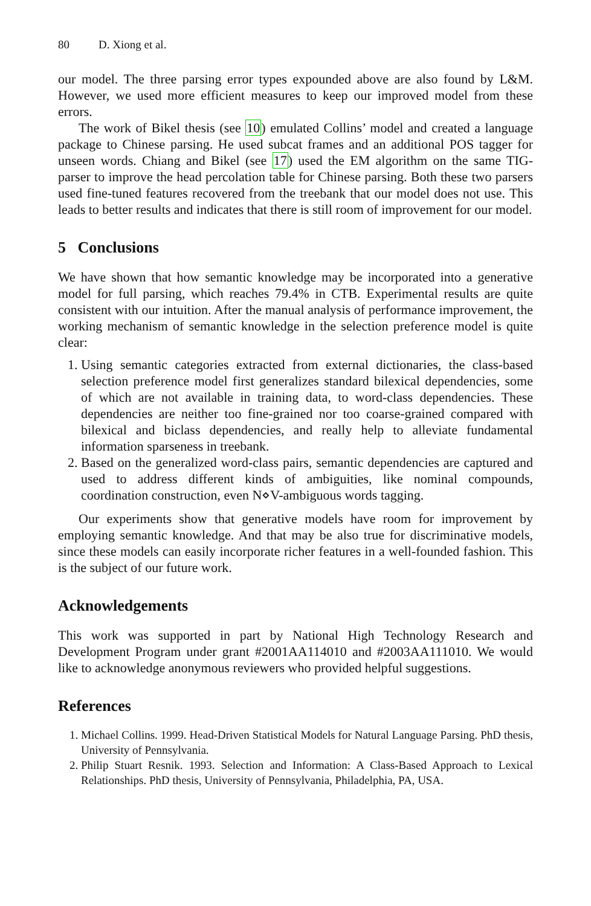80 D. Xiong et al.
our model. The three parsing error types expounded above are also found by L&M. However, we used more efficient measures to keep our improved model from these errors.
The work of Bikel thesis (see 10) emulated Collins’ model and created a language package to Chinese parsing. He used subcat frames and an additional POS tagger for unseen words. Chiang and Bikel (see 17) used the EM algorithm on the same TIG-parser to improve the head percolation table for Chinese parsing. Both these two parsers used fine-tuned features recovered from the treebank that our model does not use. This leads to better results and indicates that there is still room of improvement for our model.
5 Conclusions
We have shown that how semantic knowledge may be incorporated into a generative model for full parsing, which reaches 79.4% in CTB. Experimental results are quite consistent with our intuition. After the manual analysis of performance improvement, the working mechanism of semantic knowledge in the selection preference model is quite clear:
1. Using semantic categories extracted from external dictionaries, the class-based selection preference model first generalizes standard bilexical dependencies, some of which are not available in training data, to word-class dependencies. These dependencies are neither too fine-grained nor too coarse-grained compared with bilexical and biclass dependencies, and really help to alleviate fundamental information sparseness in treebank.
2. Based on the generalized word-class pairs, semantic dependencies are captured and used to address different kinds of ambiguities, like nominal compounds, coordination construction, even N⋄V-ambiguous words tagging.
Our experiments show that generative models have room for improvement by employing semantic knowledge. And that may be also true for discriminative models, since these models can easily incorporate richer features in a well-founded fashion. This is the subject of our future work.
Acknowledgements
This work was supported in part by National High Technology Research and Development Program under grant #2001AA114010 and #2003AA111010. We would like to acknowledge anonymous reviewers who provided helpful suggestions.
References
1. Michael Collins. 1999. Head-Driven Statistical Models for Natural Language Parsing. PhD thesis, University of Pennsylvania.
2. Philip Stuart Resnik. 1993. Selection and Information: A Class-Based Approach to Lexical Relationships. PhD thesis, University of Pennsylvania, Philadelphia, PA, USA.